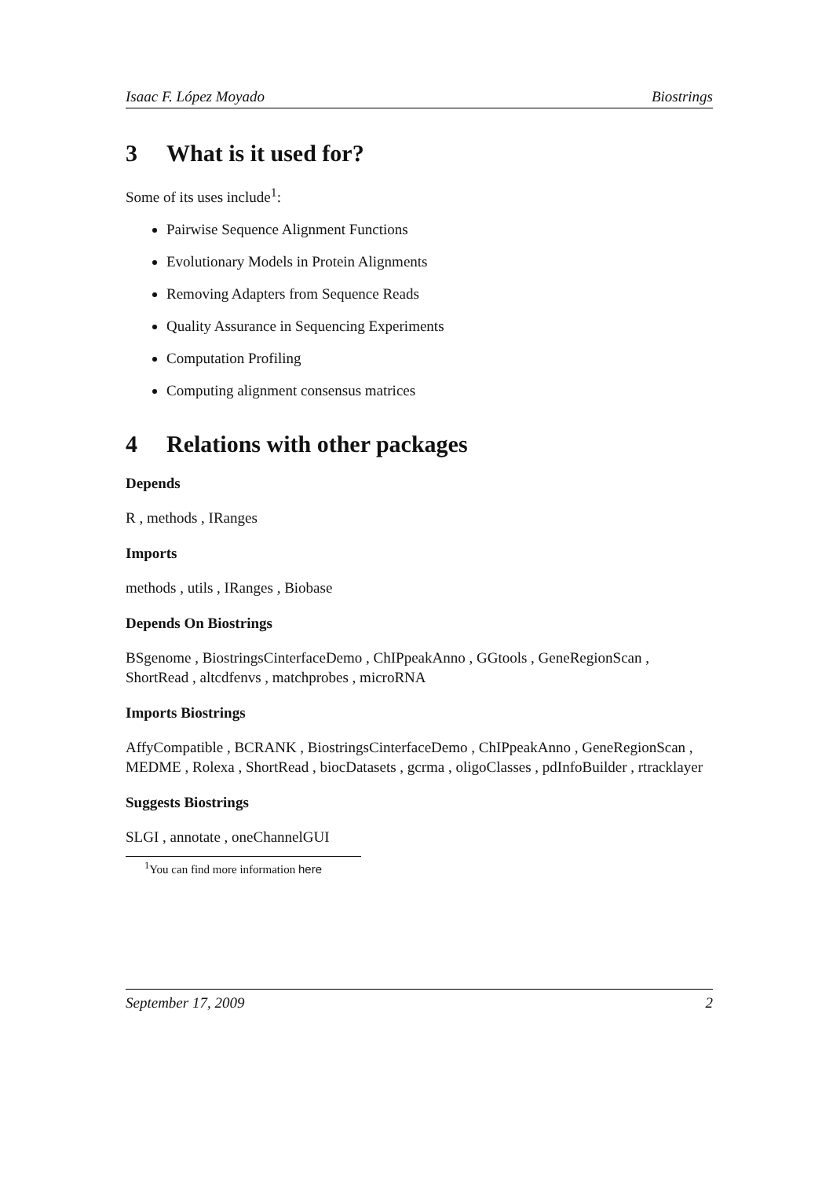Isaac F. López Moyado Biostrings
3 What is it used for?
Some of its uses include<sup>1</sup>:
Pairwise Sequence Alignment Functions
Evolutionary Models in Protein Alignments
Removing Adapters from Sequence Reads
Quality Assurance in Sequencing Experiments
Computation Profiling
Computing alignment consensus matrices
4 Relations with other packages
Depends
R , methods , IRanges
Imports
methods , utils , IRanges , Biobase
Depends On Biostrings
BSgenome , BiostringsCinterfaceDemo , ChIPpeakAnno , GGtools , GeneRegionScan , ShortRead , altcdfenvs , matchprobes , microRNA
Imports Biostrings
AffyCompatible , BCRANK , BiostringsCinterfaceDemo , ChIPpeakAnno , GeneRegionScan , MEDME , Rolexa , ShortRead , biocDatasets , gcrma , oligoClasses , pdInfoBuilder , rtracklayer
Suggests Biostrings
SLGI , annotate , oneChannelGUI
<sup>1</sup> You can find more information here
September 17, 2009 2